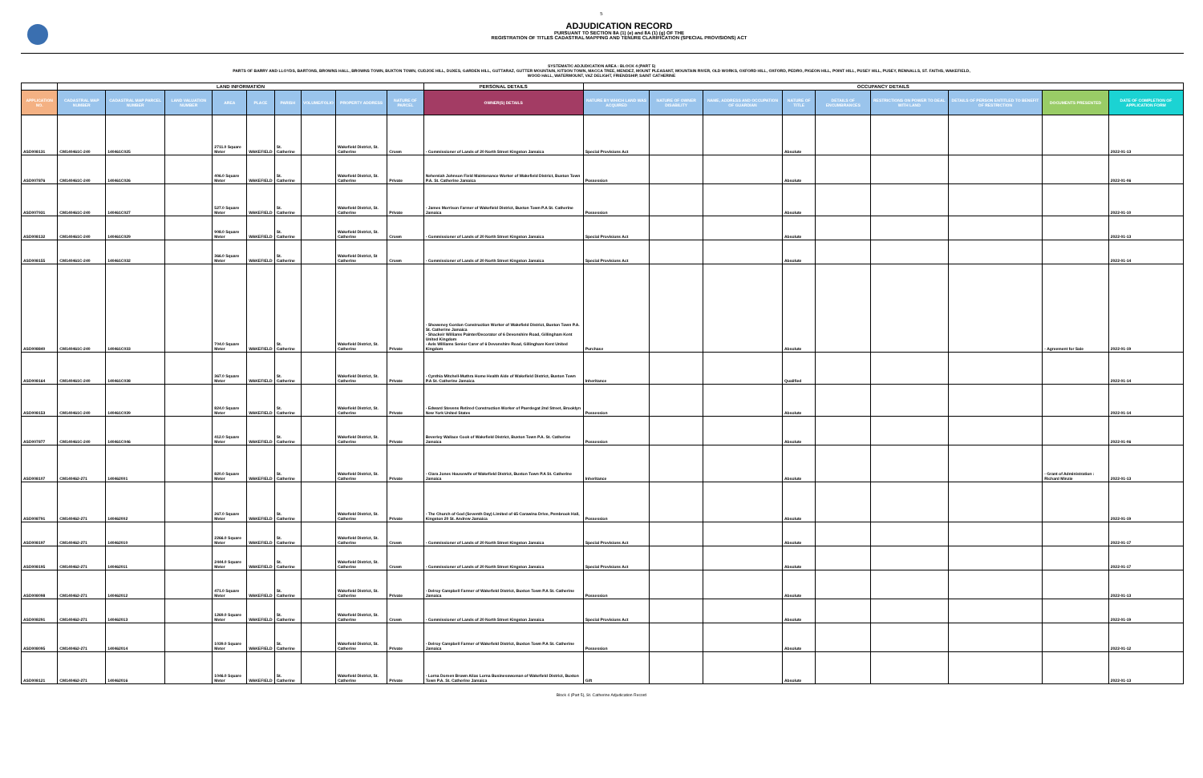5
ADJUDICATION RECORD
PURSUANT TO SECTION 8A (1) (e) and 8A (1) (g) OF THE
REGISTRATION OF TITLES CADASTRAL MAPPING AND TENURE CLARIFICATION (SPECIAL PROVISIONS) ACT
SYSTEMATIC ADJUDICATION AREA : BLOCK 4 (PART 5)
PARTS OF BARRY AND LLOYDS, BARTONS, BROWNS HALL, BROWNS TOWN, BUXTON TOWN, CUDJOE HILL, DUXES, GARDEN HILL, GUTTARAZ, GUTTER MOUNTAIN, KITSON TOWN, MACCA TREE, MENDEZ, MOUNT PLEASANT, MOUNTAIN RIVER, OLD WORKS, OXFORD HILL, OXFORD, PEDRO, PIGEON HILL, POINT HILL, PUSEY HILL, PUSEY, RENNALLS, ST. FAITHS, WAKEFIELD,
WOOD HALL, WATERMOUNT, VAZ DELIGHT, FRIENDSHIP, SAINT CATHERINE
| | LAND INFORMATION | | | | | | | | | PERSONAL DETAILS | OCCUPANCY DETAILS | | | | | | | | |
| --- | --- | --- | --- | --- | --- | --- | --- | --- | --- | --- | --- | --- | --- | --- | --- | --- | --- | --- | --- |
| APPLICATION NO. | CADASTRAL MAP NUMBER | CADASTRAL MAP PARCEL NUMBER | LAND VALUATION NUMBER | AREA | PLACE | PARISH | VOLUME/FOLIO | PROPERTY ADDRESS | NATURE OF PARCEL | OWNER(S) DETAILS | NATURE BY WHICH LAND WAS ACQUIRED | NATURE OF OWNER DISABILITY | NAME, ADDRESS AND OCCUPATION OF GUARDIAN | NATURE OF TITLE | DETAILS OF ENCUMBRANCES | RESTRICTIONS ON POWER TO DEAL WITH LAND | DETAILS OF PERSON ENTITLED TO BENEFIT OF RESTRICTION | DOCUMENTS PRESENTED | DATE OF COMPLETION OF APPLICATION FORM |
| ASD008131 | CM140461C-240 | 140461C025 | | 2711.0 Square Meter | WAKEFIELD | St. Catherine | | Wakefield District, St. Catherine | Crown | - Commissioner of Lands of 20 North Street Kingston Jamaica | Special Provisions Act | | | Absolute | | | | | 2022-01-13 |
| ASD007876 | CM140461C-240 | 140461C026 | | 406.0 Square Meter | WAKEFIELD | St. Catherine | | Wakefield District, St. Catherine | Private | Nehemiah Johnson Field Maintenance Worker of Wakefield District, Buxton Town P.A. St. Catherine Jamaica | Possession | | | Absolute | | | | | 2022-01-06 |
| ASD007931 | CM140461C-240 | 140461C027 | | 527.0 Square Meter | WAKEFIELD | St. Catherine | | Wakefield District, St. Catherine | Private | - James Morrison Farmer of Wakefield District, Buxton Town P.A St. Catherine Jamaica | Possession | | | Absolute | | | | | 2022-01-10 |
| ASD008132 | CM140461C-240 | 140461C029 | | 908.0 Square Meter | WAKEFIELD | St. Catherine | | Wakefield District, St. Catherine | Crown | - Commissioner of Lands of 20 North Street Kingston Jamaica | Special Provisions Act | | | Absolute | | | | | 2022-01-13 |
| ASD008155 | CM140461C-240 | 140461C032 | | 366.0 Square Meter | WAKEFIELD | St. Catherine | | Wakefield District, St Catherine | Crown | - Commissioner of Lands of 20 North Street Kingston Jamaica | Special Provisions Act | | | Absolute | | | | | 2022-01-14 |
| ASD008840 | CM140461C-240 | 140461C033 | | 704.0 Square Meter | WAKEFIELD | St. Catherine | | Wakefield District, St. Catherine | Private | - Showeney Gordon Construction Worker of Wakefield District, Buxton Town P.A. St. Catherine Jamaica - Shackeir Williams Painter/Decorator of 6 Devonshire Road, Gillingham Kent United Kingdom - Avis Williams Senior Carer of 6 Devonshire Road, Gillingham Kent United Kingdom | Purchase | | | Absolute | | | | - Agreement for Sale | 2022-01-19 |
| ASD008164 | CM140461C-240 | 140461C038 | | 367.0 Square Meter | WAKEFIELD | St. Catherine | | Wakefield District, St. Catherine | Private | - Cynthia Mitchell-Muthra Home Health Aide of Wakefield District, Buxton Town P.A St. Catherine Jamaica | Inheritance | | | Qualified | | | | | 2022-01-14 |
| ASD008153 | CM140461C-240 | 140461C039 | | 824.0 Square Meter | WAKEFIELD | St. Catherine | | Wakefield District, St. Catherine | Private | - Edward Stevens Retired Construction Worker of Paerdegat 2nd Street, Brooklyn New York United States | Possession | | | Absolute | | | | | 2022-01-14 |
| ASD007877 | CM140461C-240 | 140461C046 | | 412.0 Square Meter | WAKEFIELD | St. Catherine | | Wakefield District, St. Catherine | Private | Beverley Wallace Cook of Wakefield District, Buxton Town P.A. St. Catherine Jamaica | Possession | | | Absolute | | | | | 2022-01-06 |
| ASD008107 | CM140462-271 | 140462001 | | 820.0 Square Meter | WAKEFIELD | St. Catherine | | Wakefield District, St. Catherine | Private | - Clara Jones Housewife of Wakefield District, Buxton Town P.A St. Catherine Jamaica | Inheritance | | | Absolute | | | | - Grant of Administration : Richard Minzie | 2022-01-13 |
| ASD008791 | CM140462-271 | 140462002 | | 267.0 Square Meter | WAKEFIELD | St. Catherine | | Wakefield District, St. Catherine | Private | - The Church of God (Seventh Day) Limited of 65 Carawina Drive, Pembrook Hall, Kingston 20 St. Andrew Jamaica | Possession | | | Absolute | | | | | 2022-01-19 |
| ASD008197 | CM140462-271 | 140462010 | | 2266.0 Square Meter | WAKEFIELD | St. Catherine | | Wakefield District, St. Catherine | Crown | - Commissioner of Lands of 20 North Street Kingston Jamaica | Special Provisions Act | | | Absolute | | | | | 2022-01-17 |
| ASD008195 | CM140462-271 | 140462011 | | 2444.0 Square Meter | WAKEFIELD | St. Catherine | | Wakefield District, St. Catherine | Crown | - Commissioner of Lands of 20 North Street Kingston Jamaica | Special Provisions Act | | | Absolute | | | | | 2022-01-17 |
| ASD008098 | CM140462-271 | 140462012 | | 471.0 Square Meter | WAKEFIELD | St. Catherine | | Wakefield District, St. Catherine | Private | - Delroy Campbell Farmer of Wakefield District, Buxton Town P.A St. Catherine Jamaica | Possession | | | Absolute | | | | | 2022-01-13 |
| ASD008291 | CM140462-271 | 140462013 | | 1269.0 Square Meter | WAKEFIELD | St. Catherine | | Wakefield District, St. Catherine | Crown | - Commissioner of Lands of 20 North Street Kingston Jamaica | Special Provisions Act | | | Absolute | | | | | 2022-01-19 |
| ASD008095 | CM140462-271 | 140462014 | | 1039.0 Square Meter | WAKEFIELD | St. Catherine | | Wakefield District, St. Catherine | Private | - Delroy Campbell Farmer of Wakefield District, Buxton Town P.A St. Catherine Jamaica | Possession | | | Absolute | | | | | 2022-01-12 |
| ASD008121 | CM140462-271 | 140462016 | | 1046.0 Square Meter | WAKEFIELD | St. Catherine | | Wakefield District, St. Catherine | Private | - Lorna Doreen Brown Alias Lorna Businesswoman of Wakefield District, Buxton Town P.A. St. Catherine Jamaica | Gift | | | Absolute | | | | | 2022-01-13 |
Block 4 (Part 5), St. Catherine Adjudication Record